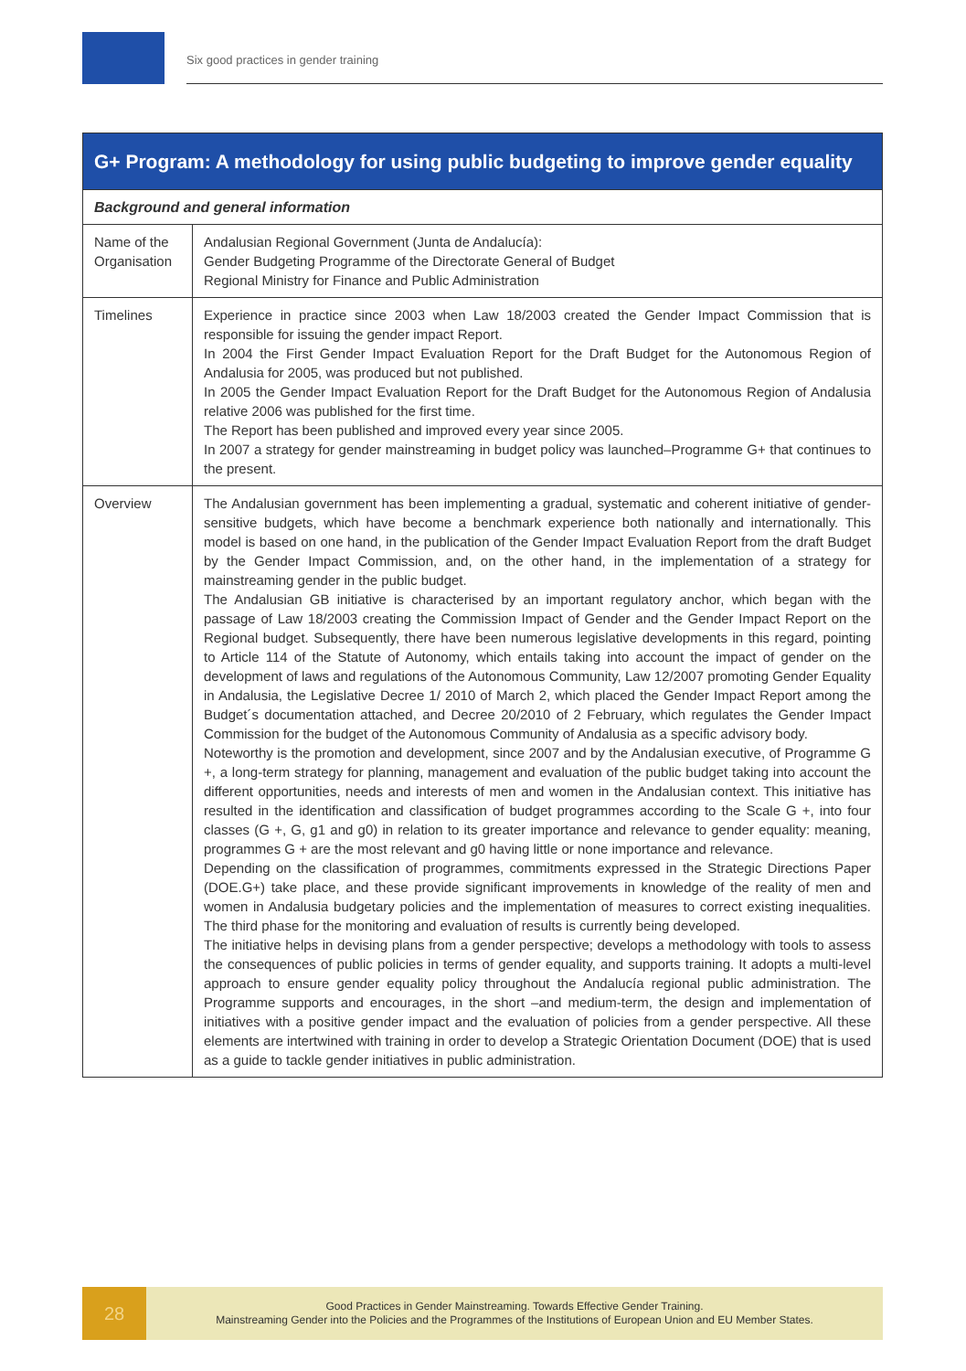Six good practices in gender training
| G+ Program: A methodology for using public budgeting to improve gender equality | |
| --- | --- |
| Background and general information | |
| Name of the Organisation | Andalusian Regional Government (Junta de Andalucía): Gender Budgeting Programme of the Directorate General of Budget Regional Ministry for Finance and Public Administration |
| Timelines | Experience in practice since 2003 when Law 18/2003 created the Gender Impact Commission that is responsible for issuing the gender impact Report. In 2004 the First Gender Impact Evaluation Report for the Draft Budget for the Autonomous Region of Andalusia for 2005, was produced but not published. In 2005 the Gender Impact Evaluation Report for the Draft Budget for the Autonomous Region of Andalusia relative 2006 was published for the first time. The Report has been published and improved every year since 2005. In 2007 a strategy for gender mainstreaming in budget policy was launched–Programme G+ that continues to the present. |
| Overview | The Andalusian government has been implementing a gradual, systematic and coherent initiative of gender-sensitive budgets, which have become a benchmark experience both nationally and internationally. This model is based on one hand, in the publication of the Gender Impact Evaluation Report from the draft Budget by the Gender Impact Commission, and, on the other hand, in the implementation of a strategy for mainstreaming gender in the public budget. The Andalusian GB initiative is characterised by an important regulatory anchor, which began with the passage of Law 18/2003 creating the Commission Impact of Gender and the Gender Impact Report on the Regional budget. Subsequently, there have been numerous legislative developments in this regard, pointing to Article 114 of the Statute of Autonomy, which entails taking into account the impact of gender on the development of laws and regulations of the Autonomous Community, Law 12/2007 promoting Gender Equality in Andalusia, the Legislative Decree 1/ 2010 of March 2, which placed the Gender Impact Report among the Budget´s documentation attached, and Decree 20/2010 of 2 February, which regulates the Gender Impact Commission for the budget of the Autonomous Community of Andalusia as a specific advisory body. Noteworthy is the promotion and development, since 2007 and by the Andalusian executive, of Programme G +, a long-term strategy for planning, management and evaluation of the public budget taking into account the different opportunities, needs and interests of men and women in the Andalusian context. This initiative has resulted in the identification and classification of budget programmes according to the Scale G +, into four classes (G +, G, g1 and g0) in relation to its greater importance and relevance to gender equality: meaning, programmes G + are the most relevant and g0 having little or none importance and relevance. Depending on the classification of programmes, commitments expressed in the Strategic Directions Paper (DOE.G+) take place, and these provide significant improvements in knowledge of the reality of men and women in Andalusia budgetary policies and the implementation of measures to correct existing inequalities. The third phase for the monitoring and evaluation of results is currently being developed. The initiative helps in devising plans from a gender perspective; develops a methodology with tools to assess the consequences of public policies in terms of gender equality, and supports training. It adopts a multi-level approach to ensure gender equality policy throughout the Andalucía regional public administration. The Programme supports and encourages, in the short –and medium-term, the design and implementation of initiatives with a positive gender impact and the evaluation of policies from a gender perspective. All these elements are intertwined with training in order to develop a Strategic Orientation Document (DOE) that is used as a guide to tackle gender initiatives in public administration. |
28
Good Practices in Gender Mainstreaming. Towards Effective Gender Training.
Mainstreaming Gender into the Policies and the Programmes of the Institutions of European Union and EU Member States.